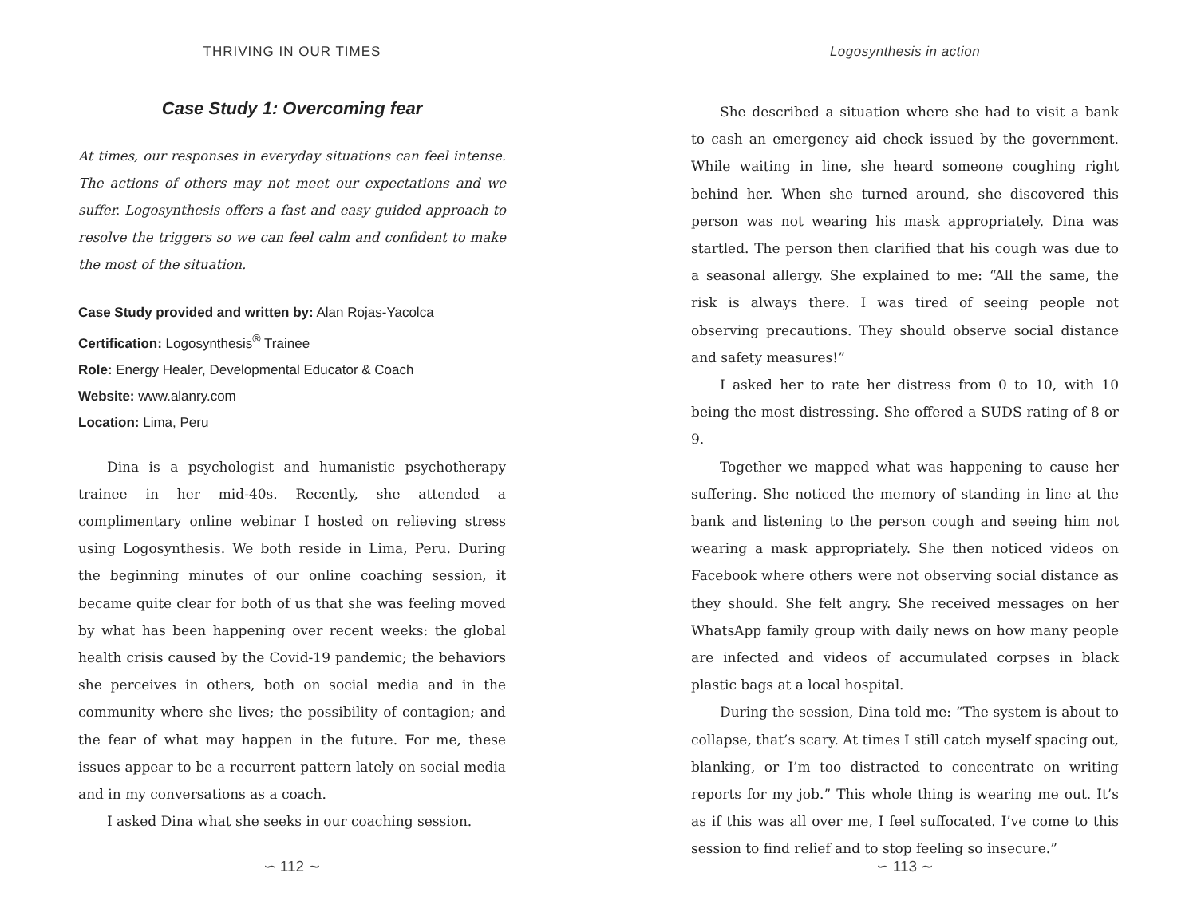THRIVING IN OUR TIMES
Case Study 1: Overcoming fear
At times, our responses in everyday situations can feel intense. The actions of others may not meet our expectations and we suffer. Logosynthesis offers a fast and easy guided approach to resolve the triggers so we can feel calm and confident to make the most of the situation.
Case Study provided and written by: Alan Rojas-Yacolca
Certification: Logosynthesis<sup>®</sup> Trainee
Role: Energy Healer, Developmental Educator & Coach
Website: www.alanry.com
Location: Lima, Peru
Dina is a psychologist and humanistic psychotherapy trainee in her mid-40s. Recently, she attended a complimentary online webinar I hosted on relieving stress using Logosynthesis. We both reside in Lima, Peru. During the beginning minutes of our online coaching session, it became quite clear for both of us that she was feeling moved by what has been happening over recent weeks: the global health crisis caused by the Covid-19 pandemic; the behaviors she perceives in others, both on social media and in the community where she lives; the possibility of contagion; and the fear of what may happen in the future. For me, these issues appear to be a recurrent pattern lately on social media and in my conversations as a coach.
I asked Dina what she seeks in our coaching session.
∽ 112 ∼
Logosynthesis in action
She described a situation where she had to visit a bank to cash an emergency aid check issued by the government. While waiting in line, she heard someone coughing right behind her. When she turned around, she discovered this person was not wearing his mask appropriately. Dina was startled. The person then clarified that his cough was due to a seasonal allergy. She explained to me: “All the same, the risk is always there. I was tired of seeing people not observing precautions. They should observe social distance and safety measures!”
I asked her to rate her distress from 0 to 10, with 10 being the most distressing. She offered a SUDS rating of 8 or 9.
Together we mapped what was happening to cause her suffering. She noticed the memory of standing in line at the bank and listening to the person cough and seeing him not wearing a mask appropriately. She then noticed videos on Facebook where others were not observing social distance as they should. She felt angry. She received messages on her WhatsApp family group with daily news on how many people are infected and videos of accumulated corpses in black plastic bags at a local hospital.
During the session, Dina told me: “The system is about to collapse, that’s scary. At times I still catch myself spacing out, blanking, or I’m too distracted to concentrate on writing reports for my job.” This whole thing is wearing me out. It’s as if this was all over me, I feel suffocated. I’ve come to this session to find relief and to stop feeling so insecure.”
∽ 113 ∼